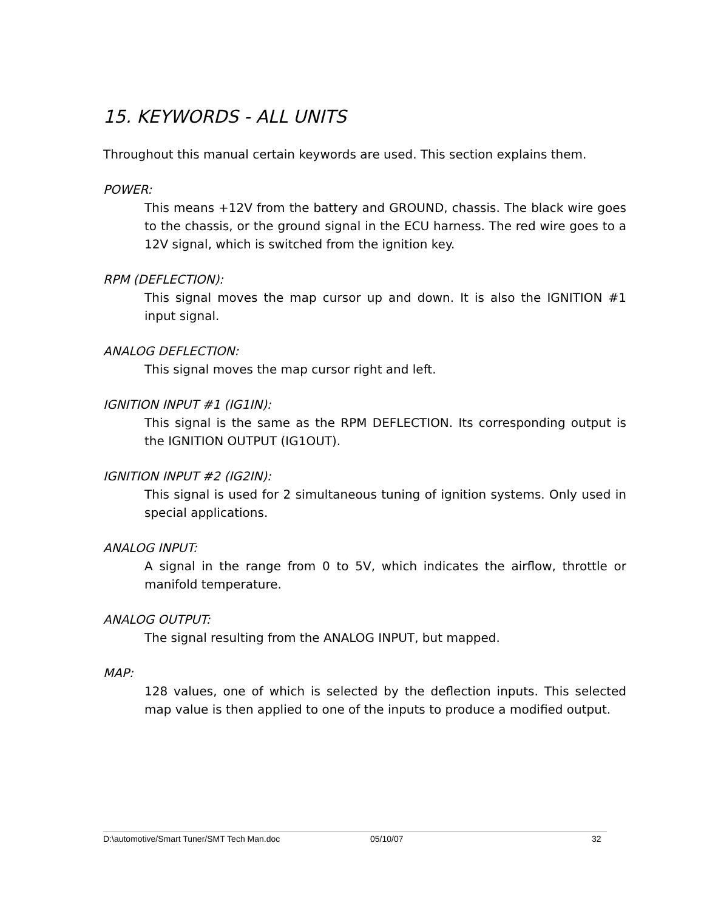15. KEYWORDS - ALL UNITS
Throughout this manual certain keywords are used. This section explains them.
POWER:
This means +12V from the battery and GROUND, chassis. The black wire goes to the chassis, or the ground signal in the ECU harness. The red wire goes to a 12V signal, which is switched from the ignition key.
RPM (DEFLECTION):
This signal moves the map cursor up and down. It is also the IGNITION #1 input signal.
ANALOG DEFLECTION:
This signal moves the map cursor right and left.
IGNITION INPUT #1 (IG1IN):
This signal is the same as the RPM DEFLECTION. Its corresponding output is the IGNITION OUTPUT (IG1OUT).
IGNITION INPUT #2 (IG2IN):
This signal is used for 2 simultaneous tuning of ignition systems. Only used in special applications.
ANALOG INPUT:
A signal in the range from 0 to 5V, which indicates the airflow, throttle or manifold temperature.
ANALOG OUTPUT:
The signal resulting from the ANALOG INPUT, but mapped.
MAP:
128 values, one of which is selected by the deflection inputs. This selected map value is then applied to one of the inputs to produce a modified output.
D:\automotive/Smart Tuner/SMT Tech Man.doc 05/10/07 32